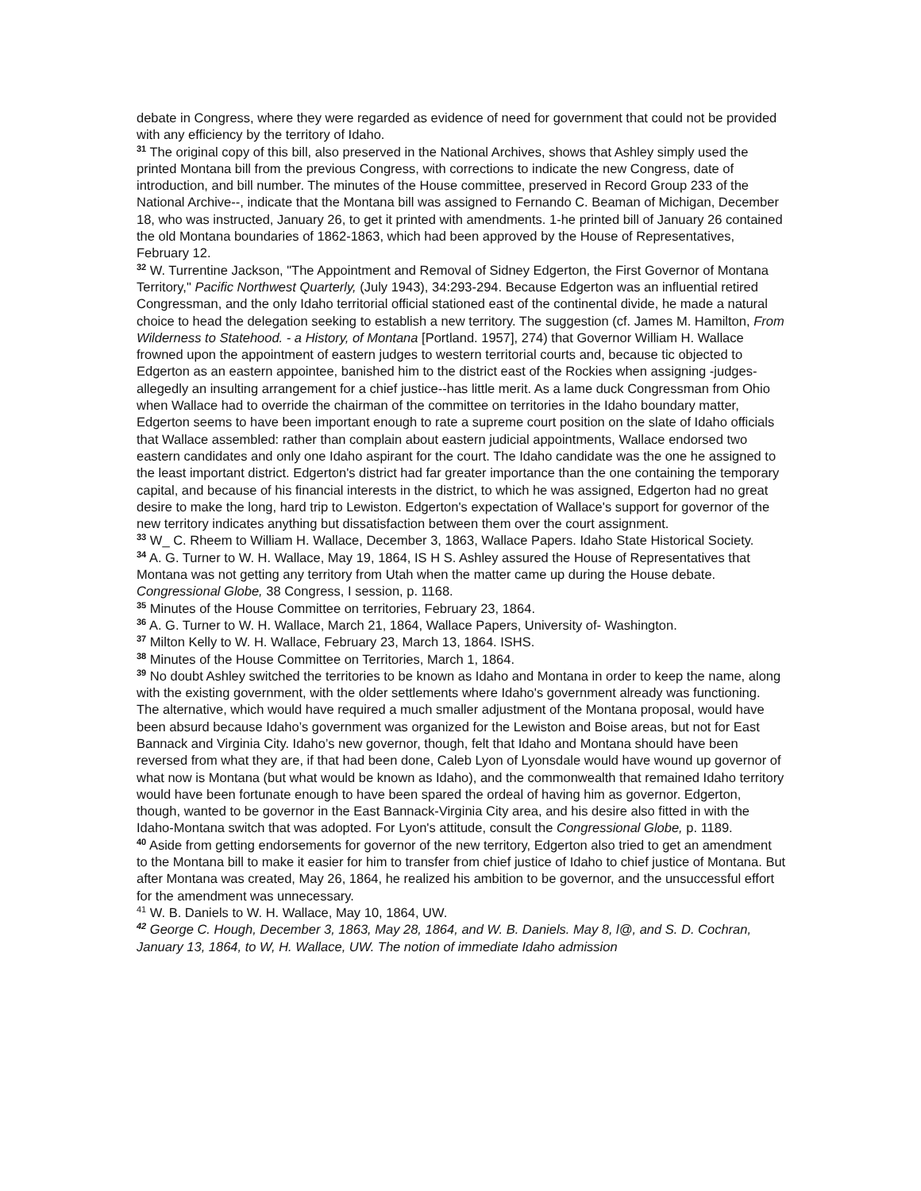debate in Congress, where they were regarded as evidence of need for government that could not be provided with any efficiency by the territory of Idaho.
<sup>31</sup> The original copy of this bill, also preserved in the National Archives, shows that Ashley simply used the printed Montana bill from the previous Congress, with corrections to indicate the new Congress, date of introduction, and bill number. The minutes of the House committee, preserved in Record Group 233 of the National Archive--, indicate that the Montana bill was assigned to Fernando C. Beaman of Michigan, December 18, who was instructed, January 26, to get it printed with amendments. 1-he printed bill of January 26 contained the old Montana boundaries of 1862-1863, which had been approved by the House of Representatives, February 12.
<sup>32</sup> W. Turrentine Jackson, "The Appointment and Removal of Sidney Edgerton, the First Governor of Montana Territory," Pacific Northwest Quarterly, (July 1943), 34:293-294. Because Edgerton was an influential retired Congressman, and the only Idaho territorial official stationed east of the continental divide, he made a natural choice to head the delegation seeking to establish a new territory. The suggestion (cf. James M. Hamilton, From Wilderness to Statehood. - a History, of Montana [Portland. 1957], 274) that Governor William H. Wallace frowned upon the appointment of eastern judges to western territorial courts and, because tic objected to Edgerton as an eastern appointee, banished him to the district east of the Rockies when assigning -judges- allegedly an insulting arrangement for a chief justice--has little merit. As a lame duck Congressman from Ohio when Wallace had to override the chairman of the committee on territories in the Idaho boundary matter, Edgerton seems to have been important enough to rate a supreme court position on the slate of Idaho officials that Wallace assembled: rather than complain about eastern judicial appointments, Wallace endorsed two eastern candidates and only one Idaho aspirant for the court. The Idaho candidate was the one he assigned to the least important district. Edgerton's district had far greater importance than the one containing the temporary capital, and because of his financial interests in the district, to which he was assigned, Edgerton had no great desire to make the long, hard trip to Lewiston. Edgerton's expectation of Wallace's support for governor of the new territory indicates anything but dissatisfaction between them over the court assignment.
<sup>33</sup> W_ C. Rheem to William H. Wallace, December 3, 1863, Wallace Papers. Idaho State Historical Society.
<sup>34</sup> A. G. Turner to W. H. Wallace, May 19, 1864, IS H S. Ashley assured the House of Representatives that Montana was not getting any territory from Utah when the matter came up during the House debate. Congressional Globe, 38 Congress, I session, p. 1168.
<sup>35</sup> Minutes of the House Committee on territories, February 23, 1864.
<sup>36</sup> A. G. Turner to W. H. Wallace, March 21, 1864, Wallace Papers, University of- Washington.
<sup>37</sup> Milton Kelly to W. H. Wallace, February 23, March 13, 1864. ISHS.
<sup>38</sup> Minutes of the House Committee on Territories, March 1, 1864.
<sup>39</sup> No doubt Ashley switched the territories to be known as Idaho and Montana in order to keep the name, along with the existing government, with the older settlements where Idaho's government already was functioning. The alternative, which would have required a much smaller adjustment of the Montana proposal, would have been absurd because Idaho’s government was organized for the Lewiston and Boise areas, but not for East Bannack and Virginia City. Idaho’s new governor, though, felt that Idaho and Montana should have been reversed from what they are, if that had been done, Caleb Lyon of Lyonsdale would have wound up governor of what now is Montana (but what would be known as Idaho), and the commonwealth that remained Idaho territory would have been fortunate enough to have been spared the ordeal of having him as governor. Edgerton, though, wanted to be governor in the East Bannack-Virginia City area, and his desire also fitted in with the Idaho-Montana switch that was adopted. For Lyon's attitude, consult the Congressional Globe, p. 1189.
<sup>40</sup> Aside from getting endorsements for governor of the new territory, Edgerton also tried to get an amendment to the Montana bill to make it easier for him to transfer from chief justice of Idaho to chief justice of Montana. But after Montana was created, May 26, 1864, he realized his ambition to be governor, and the unsuccessful effort for the amendment was unnecessary.
<sup>41</sup> W. B. Daniels to W. H. Wallace, May 10, 1864, UW.
<sup>42</sup> George C. Hough, December 3, 1863, May 28, 1864, and W. B. Daniels. May 8, l@, and S. D. Cochran, January 13, 1864, to W, H. Wallace, UW. The notion of immediate Idaho admission